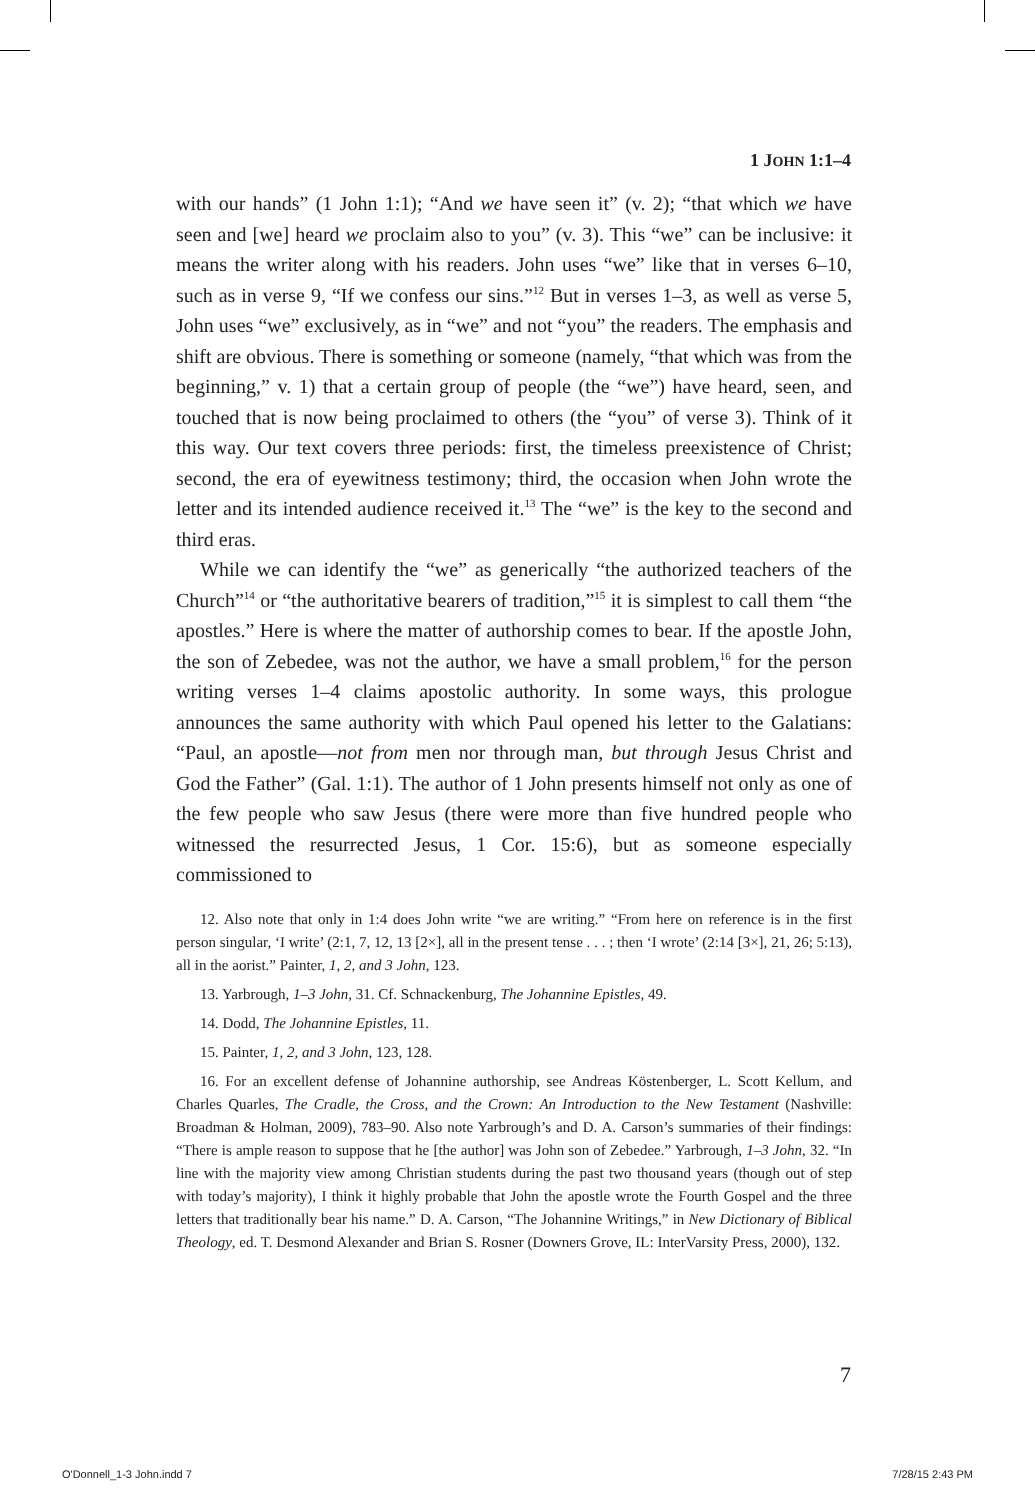1 JOHN 1:1–4
with our hands” (1 John 1:1); “And we have seen it” (v. 2); “that which we have seen and [we] heard we proclaim also to you” (v. 3). This “we” can be inclusive: it means the writer along with his readers. John uses “we” like that in verses 6–10, such as in verse 9, “If we confess our sins.”<sup>12</sup> But in verses 1–3, as well as verse 5, John uses “we” exclusively, as in “we” and not “you” the readers. The emphasis and shift are obvious. There is something or someone (namely, “that which was from the beginning,” v. 1) that a certain group of people (the “we”) have heard, seen, and touched that is now being proclaimed to others (the “you” of verse 3). Think of it this way. Our text covers three periods: first, the timeless preexistence of Christ; second, the era of eyewitness testimony; third, the occasion when John wrote the letter and its intended audience received it.<sup>13</sup> The “we” is the key to the second and third eras.
While we can identify the “we” as generically “the authorized teachers of the Church”<sup>14</sup> or “the authoritative bearers of tradition,”<sup>15</sup> it is simplest to call them “the apostles.” Here is where the matter of authorship comes to bear. If the apostle John, the son of Zebedee, was not the author, we have a small problem,<sup>16</sup> for the person writing verses 1–4 claims apostolic authority. In some ways, this prologue announces the same authority with which Paul opened his letter to the Galatians: “Paul, an apostle—not from men nor through man, but through Jesus Christ and God the Father” (Gal. 1:1). The author of 1 John presents himself not only as one of the few people who saw Jesus (there were more than five hundred people who witnessed the resurrected Jesus, 1 Cor. 15:6), but as someone especially commissioned to
12. Also note that only in 1:4 does John write “we are writing.” “From here on reference is in the first person singular, ‘I write’ (2:1, 7, 12, 13 [2×], all in the present tense . . . ; then ‘I wrote’ (2:14 [3×], 21, 26; 5:13), all in the aorist.” Painter, 1, 2, and 3 John, 123.
13. Yarbrough, 1–3 John, 31. Cf. Schnackenburg, The Johannine Epistles, 49.
14. Dodd, The Johannine Epistles, 11.
15. Painter, 1, 2, and 3 John, 123, 128.
16. For an excellent defense of Johannine authorship, see Andreas Köstenberger, L. Scott Kellum, and Charles Quarles, The Cradle, the Cross, and the Crown: An Introduction to the New Testament (Nashville: Broadman & Holman, 2009), 783–90. Also note Yarbrough’s and D. A. Carson’s summaries of their findings: “There is ample reason to suppose that he [the author] was John son of Zebedee.” Yarbrough, 1–3 John, 32. “In line with the majority view among Christian students during the past two thousand years (though out of step with today’s majority), I think it highly probable that John the apostle wrote the Fourth Gospel and the three letters that traditionally bear his name.” D. A. Carson, “The Johannine Writings,” in New Dictionary of Biblical Theology, ed. T. Desmond Alexander and Brian S. Rosner (Downers Grove, IL: InterVarsity Press, 2000), 132.
7
O'Donnell_1-3 John.indd 7 7/28/15 2:43 PM